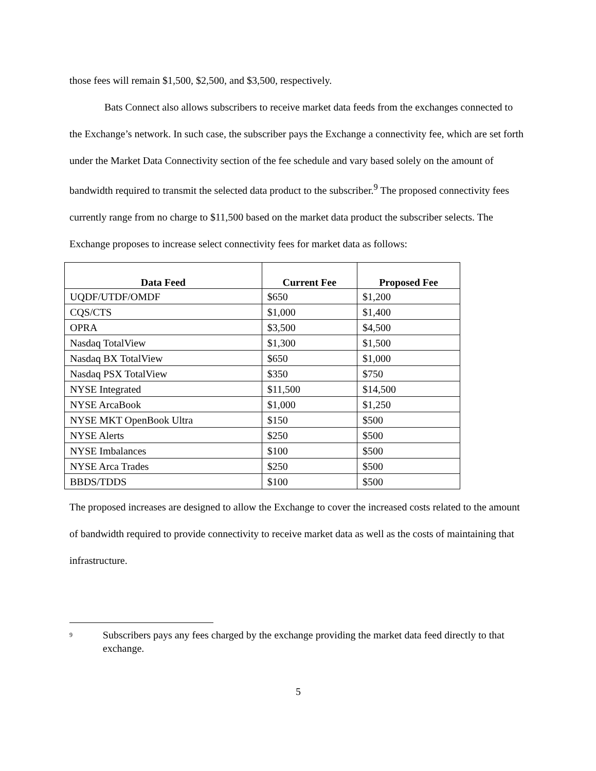those fees will remain $1,500, $2,500, and $3,500, respectively.
Bats Connect also allows subscribers to receive market data feeds from the exchanges connected to the Exchange’s network. In such case, the subscriber pays the Exchange a connectivity fee, which are set forth under the Market Data Connectivity section of the fee schedule and vary based solely on the amount of bandwidth required to transmit the selected data product to the subscriber.<sup>9</sup> The proposed connectivity fees currently range from no charge to $11,500 based on the market data product the subscriber selects. The Exchange proposes to increase select connectivity fees for market data as follows:
| Data Feed | Current Fee | Proposed Fee |
| --- | --- | --- |
| UQDF/UTDF/OMDF | $650 | $1,200 |
| CQS/CTS | $1,000 | $1,400 |
| OPRA | $3,500 | $4,500 |
| Nasdaq TotalView | $1,300 | $1,500 |
| Nasdaq BX TotalView | $650 | $1,000 |
| Nasdaq PSX TotalView | $350 | $750 |
| NYSE Integrated | $11,500 | $14,500 |
| NYSE ArcaBook | $1,000 | $1,250 |
| NYSE MKT OpenBook Ultra | $150 | $500 |
| NYSE Alerts | $250 | $500 |
| NYSE Imbalances | $100 | $500 |
| NYSE Arca Trades | $250 | $500 |
| BBDS/TDDS | $100 | $500 |
The proposed increases are designed to allow the Exchange to cover the increased costs related to the amount of bandwidth required to provide connectivity to receive market data as well as the costs of maintaining that infrastructure.
<sup>9</sup>
Subscribers pays any fees charged by the exchange providing the market data feed directly to that exchange.
5